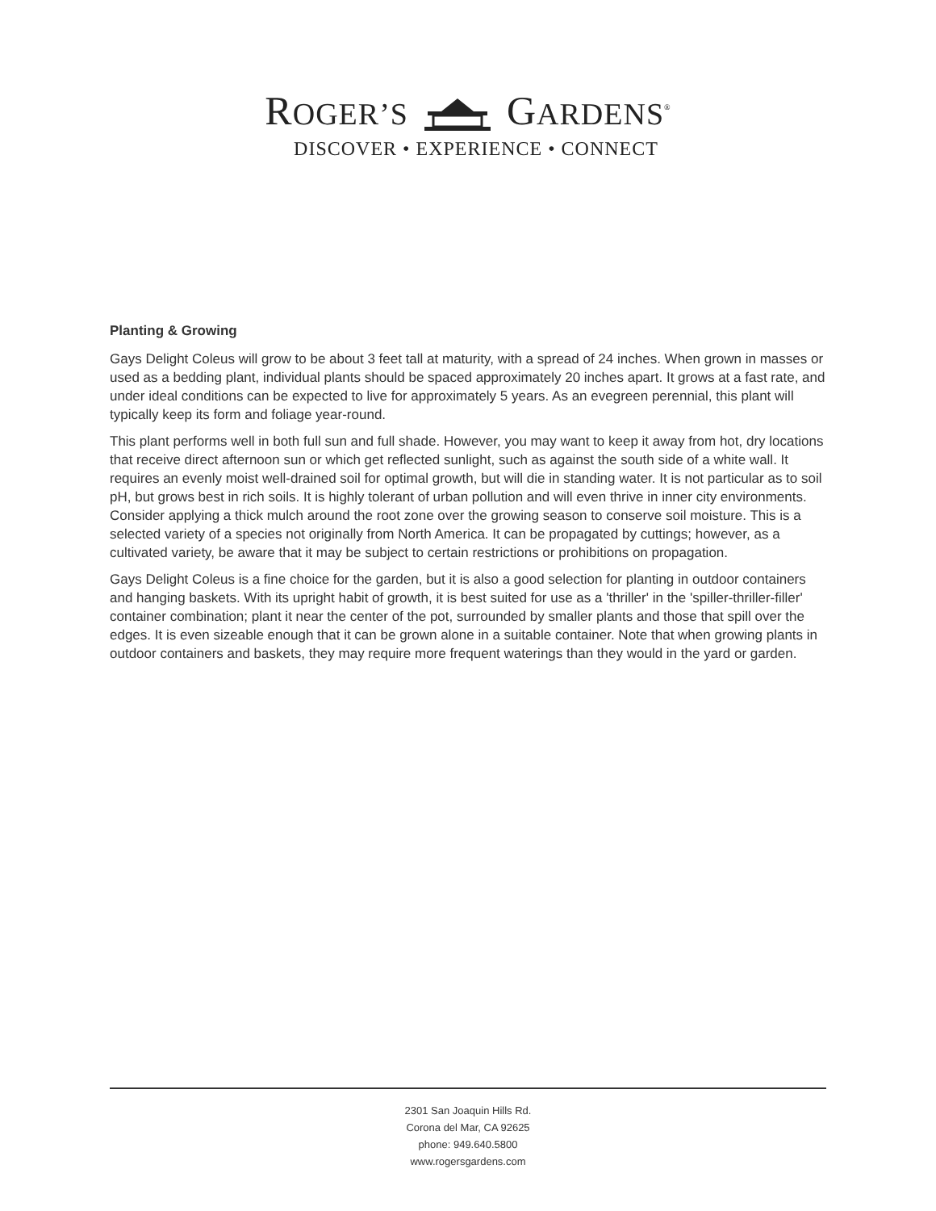ROGER’SGARDENS<sup>®</sup>
DISCOVER • EXPERIENCE • CONNECT
Planting & Growing
Gays Delight Coleus will grow to be about 3 feet tall at maturity, with a spread of 24 inches. When grown in masses or used as a bedding plant, individual plants should be spaced approximately 20 inches apart. It grows at a fast rate, and under ideal conditions can be expected to live for approximately 5 years. As an evegreen perennial, this plant will typically keep its form and foliage year-round.
This plant performs well in both full sun and full shade. However, you may want to keep it away from hot, dry locations that receive direct afternoon sun or which get reflected sunlight, such as against the south side of a white wall. It requires an evenly moist well-drained soil for optimal growth, but will die in standing water. It is not particular as to soil pH, but grows best in rich soils. It is highly tolerant of urban pollution and will even thrive in inner city environments. Consider applying a thick mulch around the root zone over the growing season to conserve soil moisture. This is a selected variety of a species not originally from North America. It can be propagated by cuttings; however, as a cultivated variety, be aware that it may be subject to certain restrictions or prohibitions on propagation.
Gays Delight Coleus is a fine choice for the garden, but it is also a good selection for planting in outdoor containers and hanging baskets. With its upright habit of growth, it is best suited for use as a 'thriller' in the 'spiller-thriller-filler' container combination; plant it near the center of the pot, surrounded by smaller plants and those that spill over the edges. It is even sizeable enough that it can be grown alone in a suitable container. Note that when growing plants in outdoor containers and baskets, they may require more frequent waterings than they would in the yard or garden.
2301 San Joaquin Hills Rd.
Corona del Mar, CA 92625
phone: 949.640.5800
www.rogersgardens.com